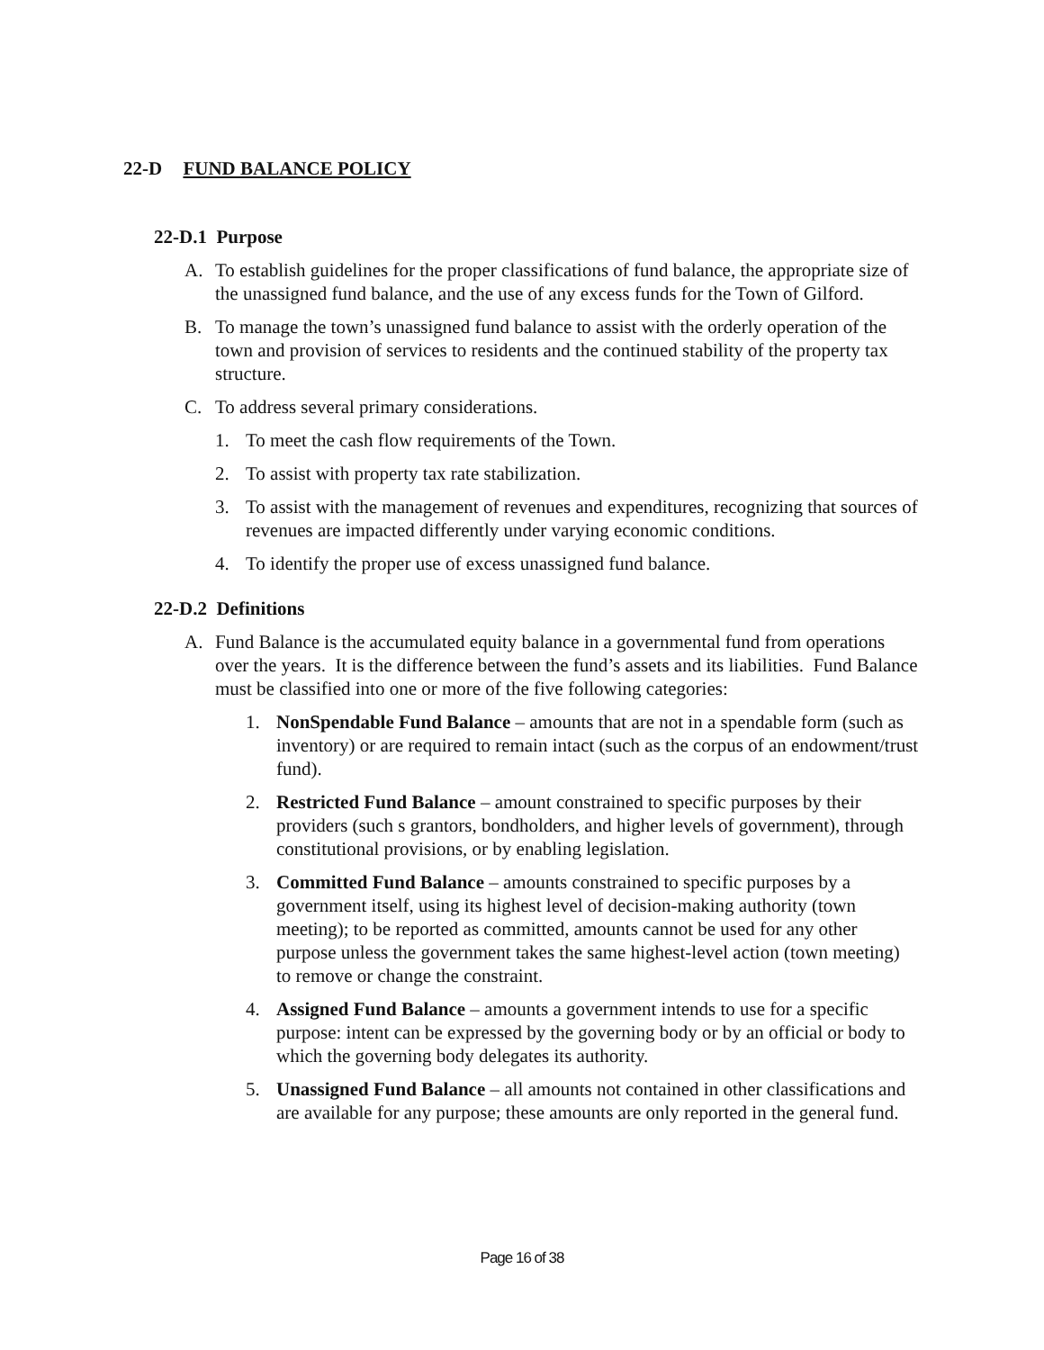22-D FUND BALANCE POLICY
22-D.1 Purpose
A. To establish guidelines for the proper classifications of fund balance, the appropriate size of the unassigned fund balance, and the use of any excess funds for the Town of Gilford.
B. To manage the town’s unassigned fund balance to assist with the orderly operation of the town and provision of services to residents and the continued stability of the property tax structure.
C. To address several primary considerations.
1. To meet the cash flow requirements of the Town.
2. To assist with property tax rate stabilization.
3. To assist with the management of revenues and expenditures, recognizing that sources of revenues are impacted differently under varying economic conditions.
4. To identify the proper use of excess unassigned fund balance.
22-D.2 Definitions
A. Fund Balance is the accumulated equity balance in a governmental fund from operations over the years. It is the difference between the fund’s assets and its liabilities. Fund Balance must be classified into one or more of the five following categories:
1. NonSpendable Fund Balance – amounts that are not in a spendable form (such as inventory) or are required to remain intact (such as the corpus of an endowment/trust fund).
2. Restricted Fund Balance – amount constrained to specific purposes by their providers (such s grantors, bondholders, and higher levels of government), through constitutional provisions, or by enabling legislation.
3. Committed Fund Balance – amounts constrained to specific purposes by a government itself, using its highest level of decision-making authority (town meeting); to be reported as committed, amounts cannot be used for any other purpose unless the government takes the same highest-level action (town meeting) to remove or change the constraint.
4. Assigned Fund Balance – amounts a government intends to use for a specific purpose: intent can be expressed by the governing body or by an official or body to which the governing body delegates its authority.
5. Unassigned Fund Balance – all amounts not contained in other classifications and are available for any purpose; these amounts are only reported in the general fund.
Page 16 of 38